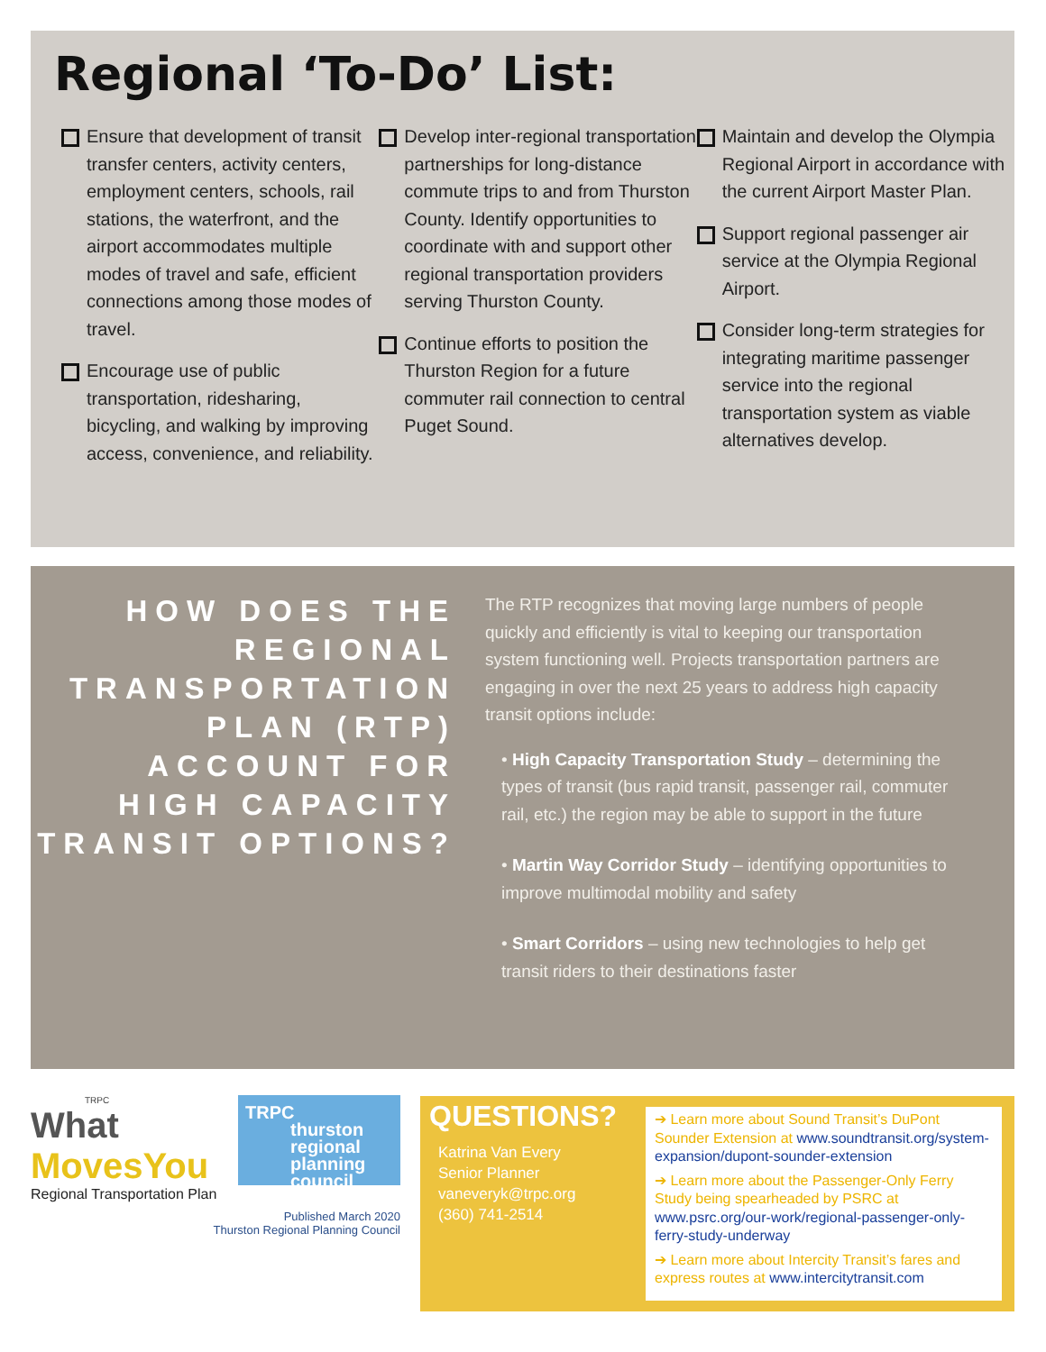Regional ‘To-Do’ List:
Ensure that development of transit transfer centers, activity centers, employment centers, schools, rail stations, the waterfront, and the airport accommodates multiple modes of travel and safe, efficient connections among those modes of travel.
Encourage use of public transportation, ridesharing, bicycling, and walking by improving access, convenience, and reliability.
Develop inter-regional transportation partnerships for long-distance commute trips to and from Thurston County. Identify opportunities to coordinate with and support other regional transportation providers serving Thurston County.
Continue efforts to position the Thurston Region for a future commuter rail connection to central Puget Sound.
Maintain and develop the Olympia Regional Airport in accordance with the current Airport Master Plan.
Support regional passenger air service at the Olympia Regional Airport.
Consider long-term strategies for integrating maritime passenger service into the regional transportation system as viable alternatives develop.
HOW DOES THE REGIONAL TRANSPORTATION PLAN (RTP) ACCOUNT FOR HIGH CAPACITY TRANSIT OPTIONS?
The RTP recognizes that moving large numbers of people quickly and efficiently is vital to keeping our transportation system functioning well. Projects transportation partners are engaging in over the next 25 years to address high capacity transit options include:
• High Capacity Transportation Study – determining the types of transit (bus rapid transit, passenger rail, commuter rail, etc.) the region may be able to support in the future
• Martin Way Corridor Study – identifying opportunities to improve multimodal mobility and safety
• Smart Corridors – using new technologies to help get transit riders to their destinations faster
TRPC
What
MovesYou
Regional Transportation Plan
TRPC
thurston
regional
planning
council
Published March 2020
Thurston Regional Planning Council
QUESTIONS?
Katrina Van Every
Senior Planner
vaneveryk@trpc.org
(360) 741-2514
➔ Learn more about Sound Transit’s DuPont Sounder Extension at www.soundtransit.org/system-expansion/dupont-sounder-extension
➔ Learn more about the Passenger-Only Ferry Study being spearheaded by PSRC at www.psrc.org/our-work/regional-passenger-only-ferry-study-underway
➔ Learn more about Intercity Transit’s fares and express routes at www.intercitytransit.com